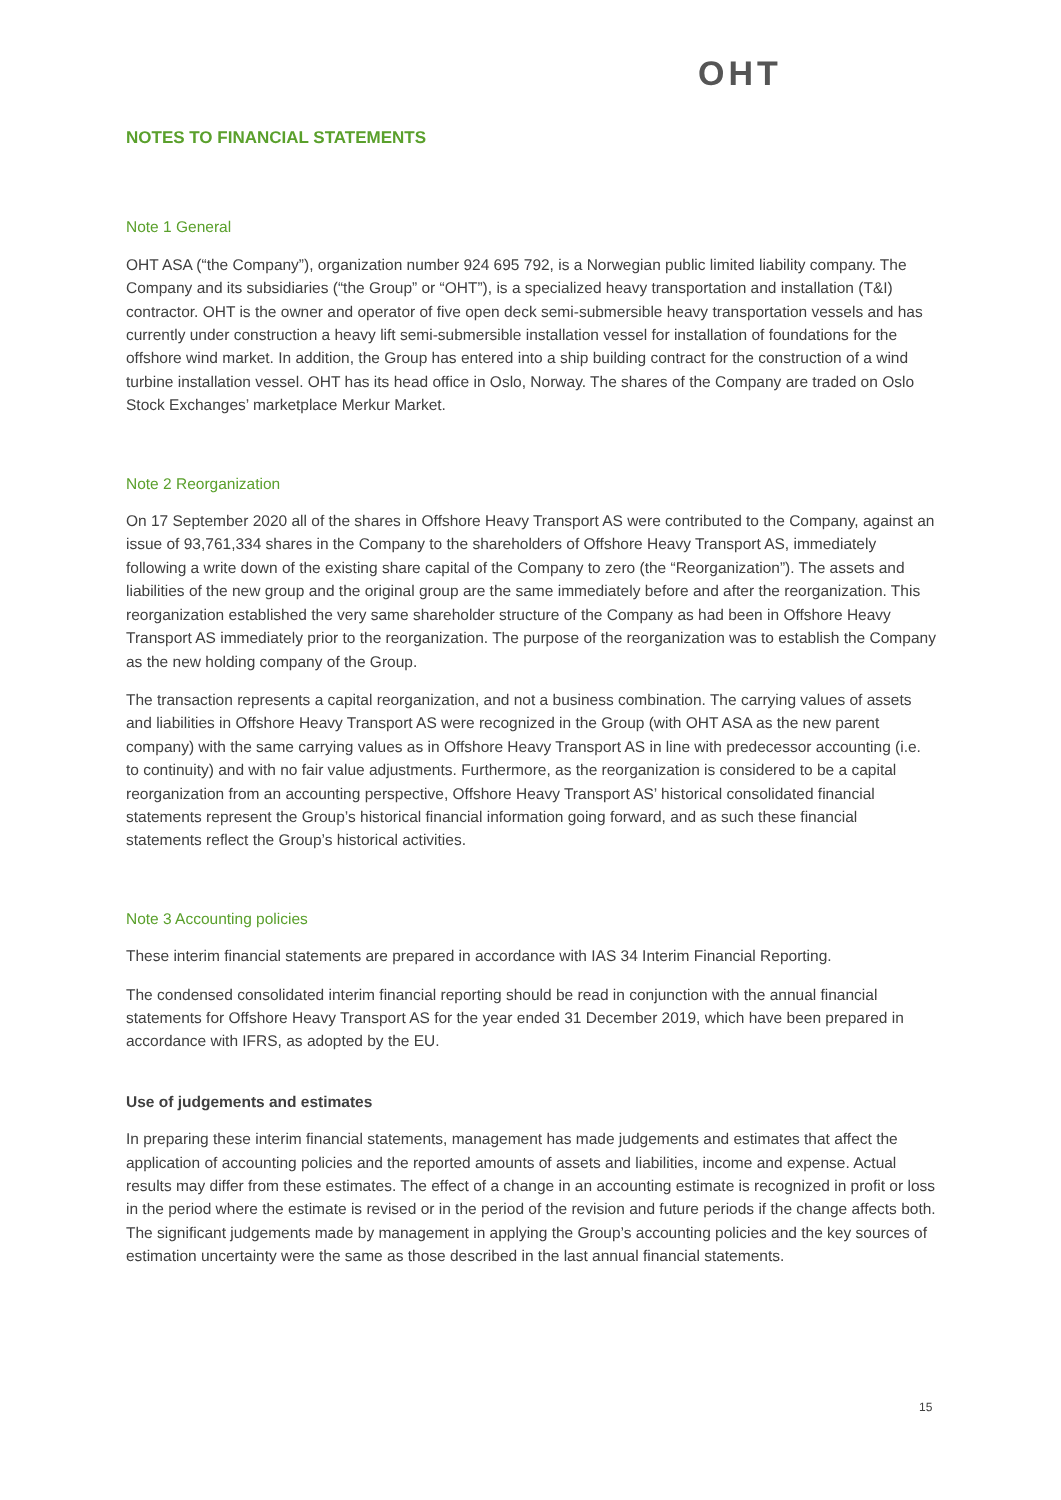OHT
NOTES TO FINANCIAL STATEMENTS
Note 1 General
OHT ASA (“the Company”), organization number 924 695 792, is a Norwegian public limited liability company. The Company and its subsidiaries (“the Group” or “OHT”), is a specialized heavy transportation and installation (T&I) contractor. OHT is the owner and operator of five open deck semi-submersible heavy transportation vessels and has currently under construction a heavy lift semi-submersible installation vessel for installation of foundations for the offshore wind market. In addition, the Group has entered into a ship building contract for the construction of a wind turbine installation vessel. OHT has its head office in Oslo, Norway. The shares of the Company are traded on Oslo Stock Exchanges’ marketplace Merkur Market.
Note 2 Reorganization
On 17 September 2020 all of the shares in Offshore Heavy Transport AS were contributed to the Company, against an issue of 93,761,334 shares in the Company to the shareholders of Offshore Heavy Transport AS, immediately following a write down of the existing share capital of the Company to zero (the “Reorganization”). The assets and liabilities of the new group and the original group are the same immediately before and after the reorganization. This reorganization established the very same shareholder structure of the Company as had been in Offshore Heavy Transport AS immediately prior to the reorganization. The purpose of the reorganization was to establish the Company as the new holding company of the Group.
The transaction represents a capital reorganization, and not a business combination. The carrying values of assets and liabilities in Offshore Heavy Transport AS were recognized in the Group (with OHT ASA as the new parent company) with the same carrying values as in Offshore Heavy Transport AS in line with predecessor accounting (i.e. to continuity) and with no fair value adjustments. Furthermore, as the reorganization is considered to be a capital reorganization from an accounting perspective, Offshore Heavy Transport AS’ historical consolidated financial statements represent the Group’s historical financial information going forward, and as such these financial statements reflect the Group’s historical activities.
Note 3 Accounting policies
These interim financial statements are prepared in accordance with IAS 34 Interim Financial Reporting.
The condensed consolidated interim financial reporting should be read in conjunction with the annual financial statements for Offshore Heavy Transport AS for the year ended 31 December 2019, which have been prepared in accordance with IFRS, as adopted by the EU.
Use of judgements and estimates
In preparing these interim financial statements, management has made judgements and estimates that affect the application of accounting policies and the reported amounts of assets and liabilities, income and expense. Actual results may differ from these estimates. The effect of a change in an accounting estimate is recognized in profit or loss in the period where the estimate is revised or in the period of the revision and future periods if the change affects both. The significant judgements made by management in applying the Group’s accounting policies and the key sources of estimation uncertainty were the same as those described in the last annual financial statements.
15